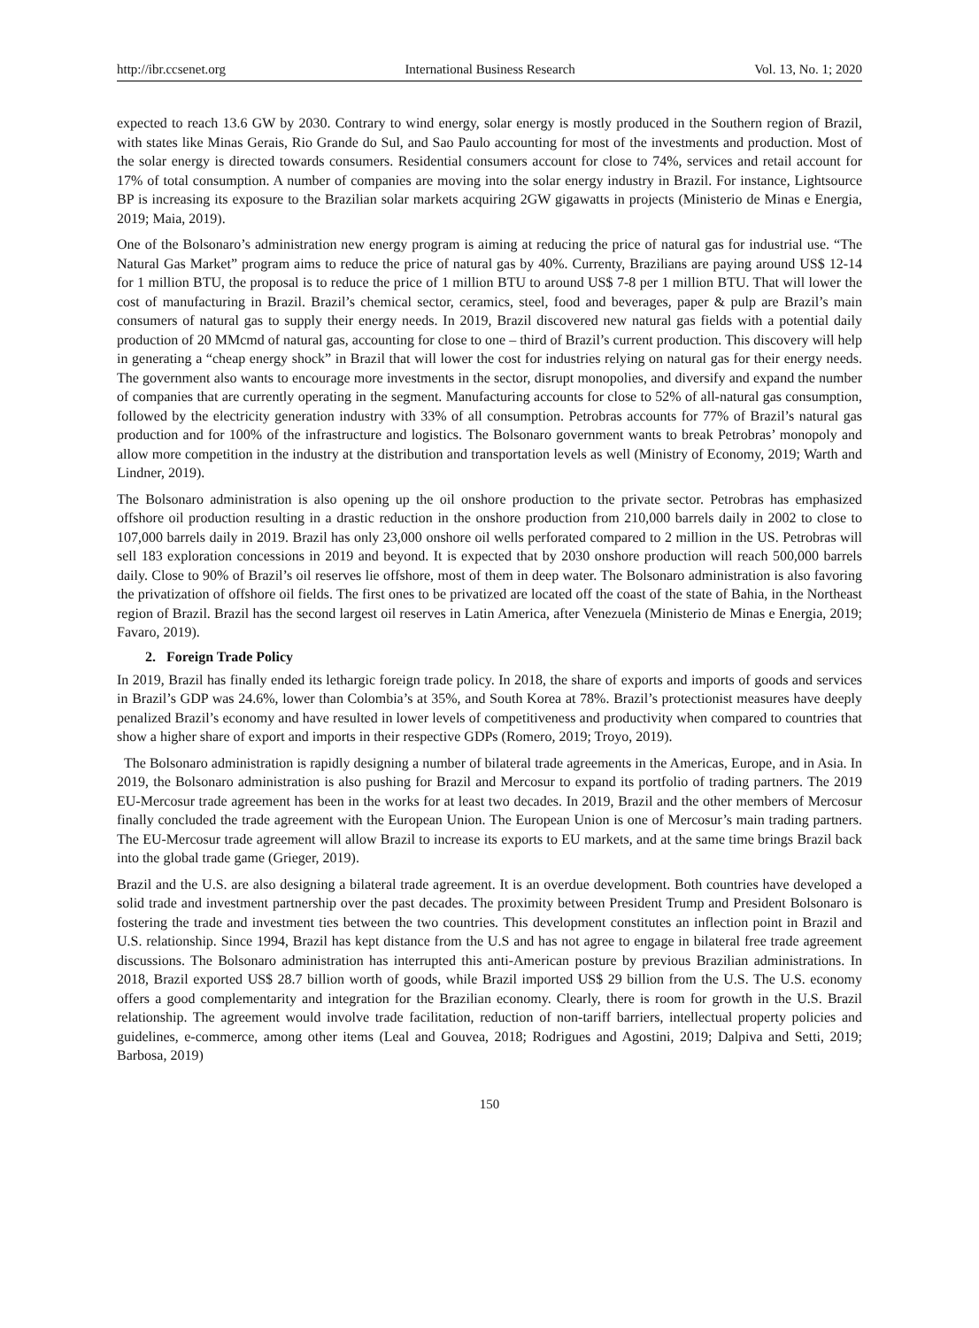http://ibr.ccsenet.org International Business Research Vol. 13, No. 1; 2020
expected to reach 13.6 GW by 2030. Contrary to wind energy, solar energy is mostly produced in the Southern region of Brazil, with states like Minas Gerais, Rio Grande do Sul, and Sao Paulo accounting for most of the investments and production. Most of the solar energy is directed towards consumers. Residential consumers account for close to 74%, services and retail account for 17% of total consumption. A number of companies are moving into the solar energy industry in Brazil. For instance, Lightsource BP is increasing its exposure to the Brazilian solar markets acquiring 2GW gigawatts in projects (Ministerio de Minas e Energia, 2019; Maia, 2019).
One of the Bolsonaro’s administration new energy program is aiming at reducing the price of natural gas for industrial use. “The Natural Gas Market” program aims to reduce the price of natural gas by 40%. Currenty, Brazilians are paying around US$ 12-14 for 1 million BTU, the proposal is to reduce the price of 1 million BTU to around US$ 7-8 per 1 million BTU. That will lower the cost of manufacturing in Brazil. Brazil’s chemical sector, ceramics, steel, food and beverages, paper & pulp are Brazil’s main consumers of natural gas to supply their energy needs. In 2019, Brazil discovered new natural gas fields with a potential daily production of 20 MMcmd of natural gas, accounting for close to one – third of Brazil’s current production. This discovery will help in generating a “cheap energy shock” in Brazil that will lower the cost for industries relying on natural gas for their energy needs. The government also wants to encourage more investments in the sector, disrupt monopolies, and diversify and expand the number of companies that are currently operating in the segment. Manufacturing accounts for close to 52% of all-natural gas consumption, followed by the electricity generation industry with 33% of all consumption. Petrobras accounts for 77% of Brazil’s natural gas production and for 100% of the infrastructure and logistics. The Bolsonaro government wants to break Petrobras’ monopoly and allow more competition in the industry at the distribution and transportation levels as well (Ministry of Economy, 2019; Warth and Lindner, 2019).
The Bolsonaro administration is also opening up the oil onshore production to the private sector. Petrobras has emphasized offshore oil production resulting in a drastic reduction in the onshore production from 210,000 barrels daily in 2002 to close to 107,000 barrels daily in 2019. Brazil has only 23,000 onshore oil wells perforated compared to 2 million in the US. Petrobras will sell 183 exploration concessions in 2019 and beyond. It is expected that by 2030 onshore production will reach 500,000 barrels daily. Close to 90% of Brazil’s oil reserves lie offshore, most of them in deep water. The Bolsonaro administration is also favoring the privatization of offshore oil fields. The first ones to be privatized are located off the coast of the state of Bahia, in the Northeast region of Brazil. Brazil has the second largest oil reserves in Latin America, after Venezuela (Ministerio de Minas e Energia, 2019; Favaro, 2019).
2. Foreign Trade Policy
In 2019, Brazil has finally ended its lethargic foreign trade policy. In 2018, the share of exports and imports of goods and services in Brazil’s GDP was 24.6%, lower than Colombia’s at 35%, and South Korea at 78%. Brazil’s protectionist measures have deeply penalized Brazil’s economy and have resulted in lower levels of competitiveness and productivity when compared to countries that show a higher share of export and imports in their respective GDPs (Romero, 2019; Troyo, 2019).
The Bolsonaro administration is rapidly designing a number of bilateral trade agreements in the Americas, Europe, and in Asia. In 2019, the Bolsonaro administration is also pushing for Brazil and Mercosur to expand its portfolio of trading partners. The 2019 EU-Mercosur trade agreement has been in the works for at least two decades. In 2019, Brazil and the other members of Mercosur finally concluded the trade agreement with the European Union. The European Union is one of Mercosur’s main trading partners. The EU-Mercosur trade agreement will allow Brazil to increase its exports to EU markets, and at the same time brings Brazil back into the global trade game (Grieger, 2019).
Brazil and the U.S. are also designing a bilateral trade agreement. It is an overdue development. Both countries have developed a solid trade and investment partnership over the past decades. The proximity between President Trump and President Bolsonaro is fostering the trade and investment ties between the two countries. This development constitutes an inflection point in Brazil and U.S. relationship. Since 1994, Brazil has kept distance from the U.S and has not agree to engage in bilateral free trade agreement discussions. The Bolsonaro administration has interrupted this anti-American posture by previous Brazilian administrations. In 2018, Brazil exported US$ 28.7 billion worth of goods, while Brazil imported US$ 29 billion from the U.S. The U.S. economy offers a good complementarity and integration for the Brazilian economy. Clearly, there is room for growth in the U.S. Brazil relationship. The agreement would involve trade facilitation, reduction of non-tariff barriers, intellectual property policies and guidelines, e-commerce, among other items (Leal and Gouvea, 2018; Rodrigues and Agostini, 2019; Dalpiva and Setti, 2019; Barbosa, 2019)
150